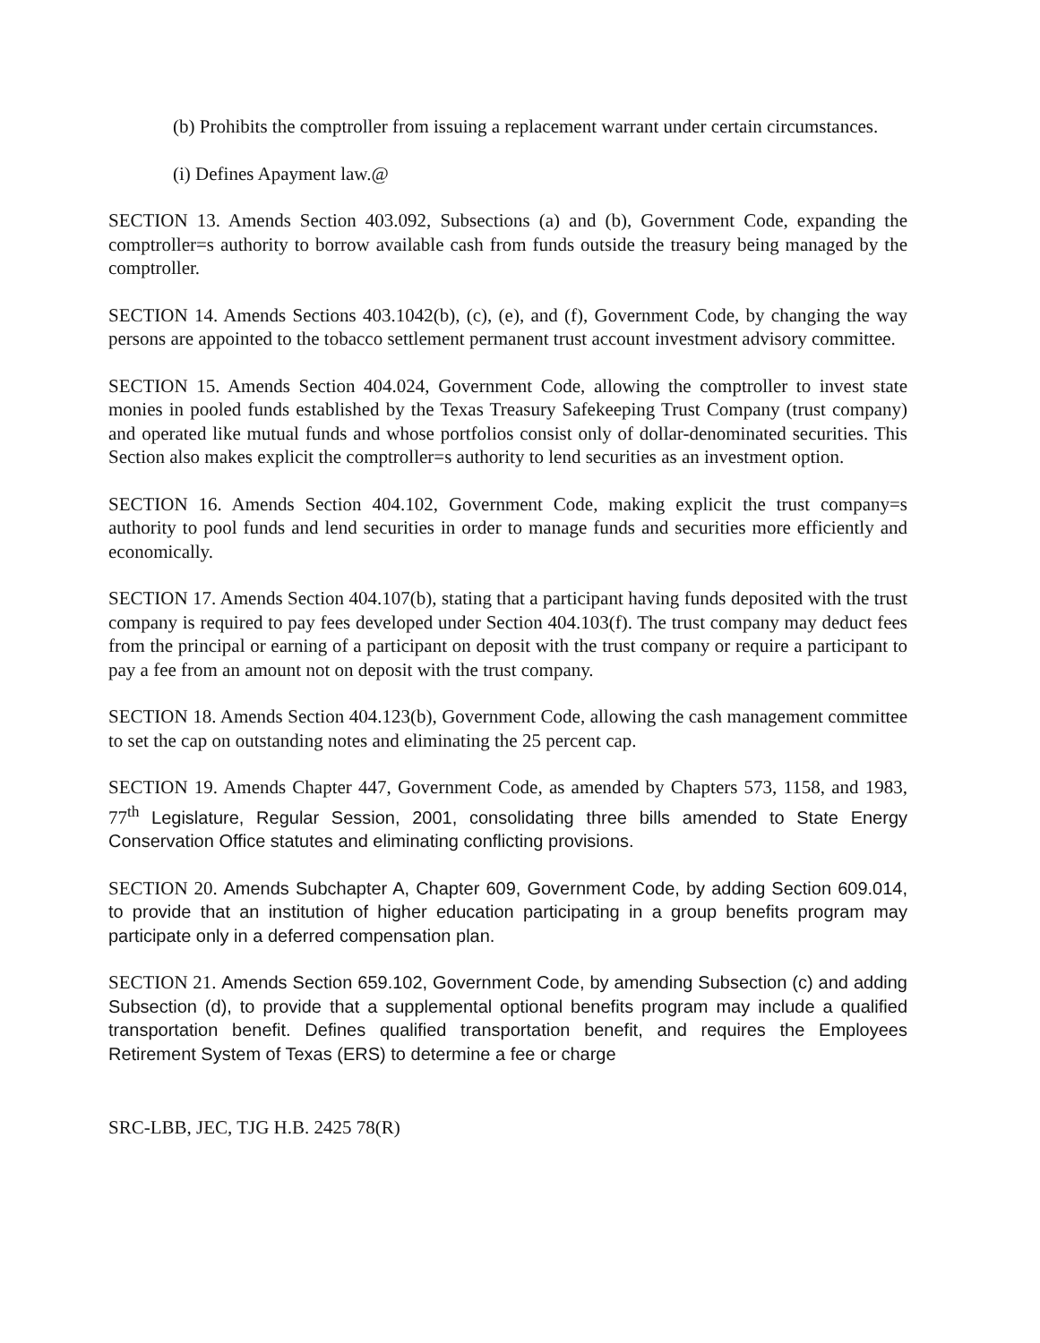(b) Prohibits the comptroller from issuing a replacement warrant under certain circumstances.
(i) Defines Apayment law.@
SECTION 13. Amends Section 403.092, Subsections (a) and (b), Government Code, expanding the comptroller=s authority to borrow available cash from funds outside the treasury being managed by the comptroller.
SECTION 14. Amends Sections 403.1042(b), (c), (e), and (f), Government Code, by changing the way persons are appointed to the tobacco settlement permanent trust account investment advisory committee.
SECTION 15. Amends Section 404.024, Government Code, allowing the comptroller to invest state monies in pooled funds established by the Texas Treasury Safekeeping Trust Company (trust company) and operated like mutual funds and whose portfolios consist only of dollar-denominated securities. This Section also makes explicit the comptroller=s authority to lend securities as an investment option.
SECTION 16. Amends Section 404.102, Government Code, making explicit the trust company=s authority to pool funds and lend securities in order to manage funds and securities more efficiently and economically.
SECTION 17. Amends Section 404.107(b), stating that a participant having funds deposited with the trust company is required to pay fees developed under Section 404.103(f). The trust company may deduct fees from the principal or earning of a participant on deposit with the trust company or require a participant to pay a fee from an amount not on deposit with the trust company.
SECTION 18. Amends Section 404.123(b), Government Code, allowing the cash management committee to set the cap on outstanding notes and eliminating the 25 percent cap.
SECTION 19. Amends Chapter 447, Government Code, as amended by Chapters 573, 1158, and 1983, 77<sup>th</sup> Legislature, Regular Session, 2001, consolidating three bills amended to State Energy Conservation Office statutes and eliminating conflicting provisions.
SECTION 20. Amends Subchapter A, Chapter 609, Government Code, by adding Section 609.014, to provide that an institution of higher education participating in a group benefits program may participate only in a deferred compensation plan.
SECTION 21. Amends Section 659.102, Government Code, by amending Subsection (c) and adding Subsection (d), to provide that a supplemental optional benefits program may include a qualified transportation benefit. Defines qualified transportation benefit, and requires the Employees Retirement System of Texas (ERS) to determine a fee or charge
SRC-LBB, JEC, TJG H.B. 2425 78(R)